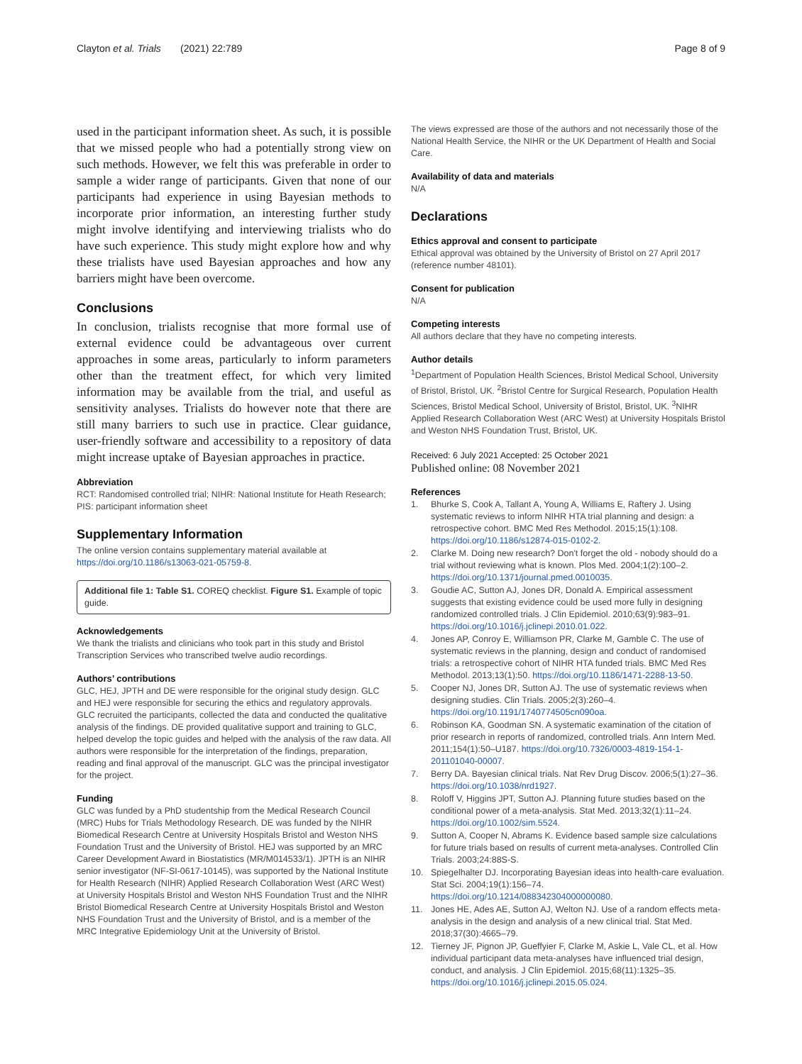Clayton et al. Trials (2021) 22:789 Page 8 of 9
used in the participant information sheet. As such, it is possible that we missed people who had a potentially strong view on such methods. However, we felt this was preferable in order to sample a wider range of participants. Given that none of our participants had experience in using Bayesian methods to incorporate prior information, an interesting further study might involve identifying and interviewing trialists who do have such experience. This study might explore how and why these trialists have used Bayesian approaches and how any barriers might have been overcome.
Conclusions
In conclusion, trialists recognise that more formal use of external evidence could be advantageous over current approaches in some areas, particularly to inform parameters other than the treatment effect, for which very limited information may be available from the trial, and useful as sensitivity analyses. Trialists do however note that there are still many barriers to such use in practice. Clear guidance, user-friendly software and accessibility to a repository of data might increase uptake of Bayesian approaches in practice.
Abbreviation
RCT: Randomised controlled trial; NIHR: National Institute for Heath Research; PIS: participant information sheet
Supplementary Information
The online version contains supplementary material available at https://doi.org/10.1186/s13063-021-05759-8.
Additional file 1: Table S1. COREQ checklist. Figure S1. Example of topic guide.
Acknowledgements
We thank the trialists and clinicians who took part in this study and Bristol Transcription Services who transcribed twelve audio recordings.
Authors’ contributions
GLC, HEJ, JPTH and DE were responsible for the original study design. GLC and HEJ were responsible for securing the ethics and regulatory approvals. GLC recruited the participants, collected the data and conducted the qualitative analysis of the findings. DE provided qualitative support and training to GLC, helped develop the topic guides and helped with the analysis of the raw data. All authors were responsible for the interpretation of the findings, preparation, reading and final approval of the manuscript. GLC was the principal investigator for the project.
Funding
GLC was funded by a PhD studentship from the Medical Research Council (MRC) Hubs for Trials Methodology Research. DE was funded by the NIHR Biomedical Research Centre at University Hospitals Bristol and Weston NHS Foundation Trust and the University of Bristol. HEJ was supported by an MRC Career Development Award in Biostatistics (MR/M014533/1). JPTH is an NIHR senior investigator (NF-SI-0617-10145), was supported by the National Institute for Health Research (NIHR) Applied Research Collaboration West (ARC West) at University Hospitals Bristol and Weston NHS Foundation Trust and the NIHR Bristol Biomedical Research Centre at University Hospitals Bristol and Weston NHS Foundation Trust and the University of Bristol, and is a member of the MRC Integrative Epidemiology Unit at the University of Bristol.
The views expressed are those of the authors and not necessarily those of the National Health Service, the NIHR or the UK Department of Health and Social Care.
Availability of data and materials
N/A
Declarations
Ethics approval and consent to participate
Ethical approval was obtained by the University of Bristol on 27 April 2017 (reference number 48101).
Consent for publication
N/A
Competing interests
All authors declare that they have no competing interests.
Author details
<sup>1</sup> Department of Population Health Sciences, Bristol Medical School, University of Bristol, Bristol, UK. <sup>2</sup>Bristol Centre for Surgical Research, Population Health Sciences, Bristol Medical School, University of Bristol, Bristol, UK. <sup>3</sup>NIHR Applied Research Collaboration West (ARC West) at University Hospitals Bristol and Weston NHS Foundation Trust, Bristol, UK.
Received: 6 July 2021 Accepted: 25 October 2021
Published online: 08 November 2021
References
1. Bhurke S, Cook A, Tallant A, Young A, Williams E, Raftery J. Using systematic reviews to inform NIHR HTA trial planning and design: a retrospective cohort. BMC Med Res Methodol. 2015;15(1):108. https://doi.org/10.1186/s12874-015-0102-2.
2. Clarke M. Doing new research? Don't forget the old - nobody should do a trial without reviewing what is known. Plos Med. 2004;1(2):100–2. https://doi.org/10.1371/journal.pmed.0010035.
3. Goudie AC, Sutton AJ, Jones DR, Donald A. Empirical assessment suggests that existing evidence could be used more fully in designing randomized controlled trials. J Clin Epidemiol. 2010;63(9):983–91. https://doi.org/10.1016/j.jclinepi.2010.01.022.
4. Jones AP, Conroy E, Williamson PR, Clarke M, Gamble C. The use of systematic reviews in the planning, design and conduct of randomised trials: a retrospective cohort of NIHR HTA funded trials. BMC Med Res Methodol. 2013;13(1):50. https://doi.org/10.1186/1471-2288-13-50.
5. Cooper NJ, Jones DR, Sutton AJ. The use of systematic reviews when designing studies. Clin Trials. 2005;2(3):260–4. https://doi.org/10.1191/1740774505cn090oa.
6. Robinson KA, Goodman SN. A systematic examination of the citation of prior research in reports of randomized, controlled trials. Ann Intern Med. 2011;154(1):50–U187. https://doi.org/10.7326/0003-4819-154-1-201101040-00007.
7. Berry DA. Bayesian clinical trials. Nat Rev Drug Discov. 2006;5(1):27–36. https://doi.org/10.1038/nrd1927.
8. Roloff V, Higgins JPT, Sutton AJ. Planning future studies based on the conditional power of a meta-analysis. Stat Med. 2013;32(1):11–24. https://doi.org/10.1002/sim.5524.
9. Sutton A, Cooper N, Abrams K. Evidence based sample size calculations for future trials based on results of current meta-analyses. Controlled Clin Trials. 2003;24:88S-S.
10. Spiegelhalter DJ. Incorporating Bayesian ideas into health-care evaluation. Stat Sci. 2004;19(1):156–74. https://doi.org/10.1214/088342304000000080.
11. Jones HE, Ades AE, Sutton AJ, Welton NJ. Use of a random effects meta-analysis in the design and analysis of a new clinical trial. Stat Med. 2018;37(30):4665–79.
12. Tierney JF, Pignon JP, Gueffyier F, Clarke M, Askie L, Vale CL, et al. How individual participant data meta-analyses have influenced trial design, conduct, and analysis. J Clin Epidemiol. 2015;68(11):1325–35. https://doi.org/10.1016/j.jclinepi.2015.05.024.